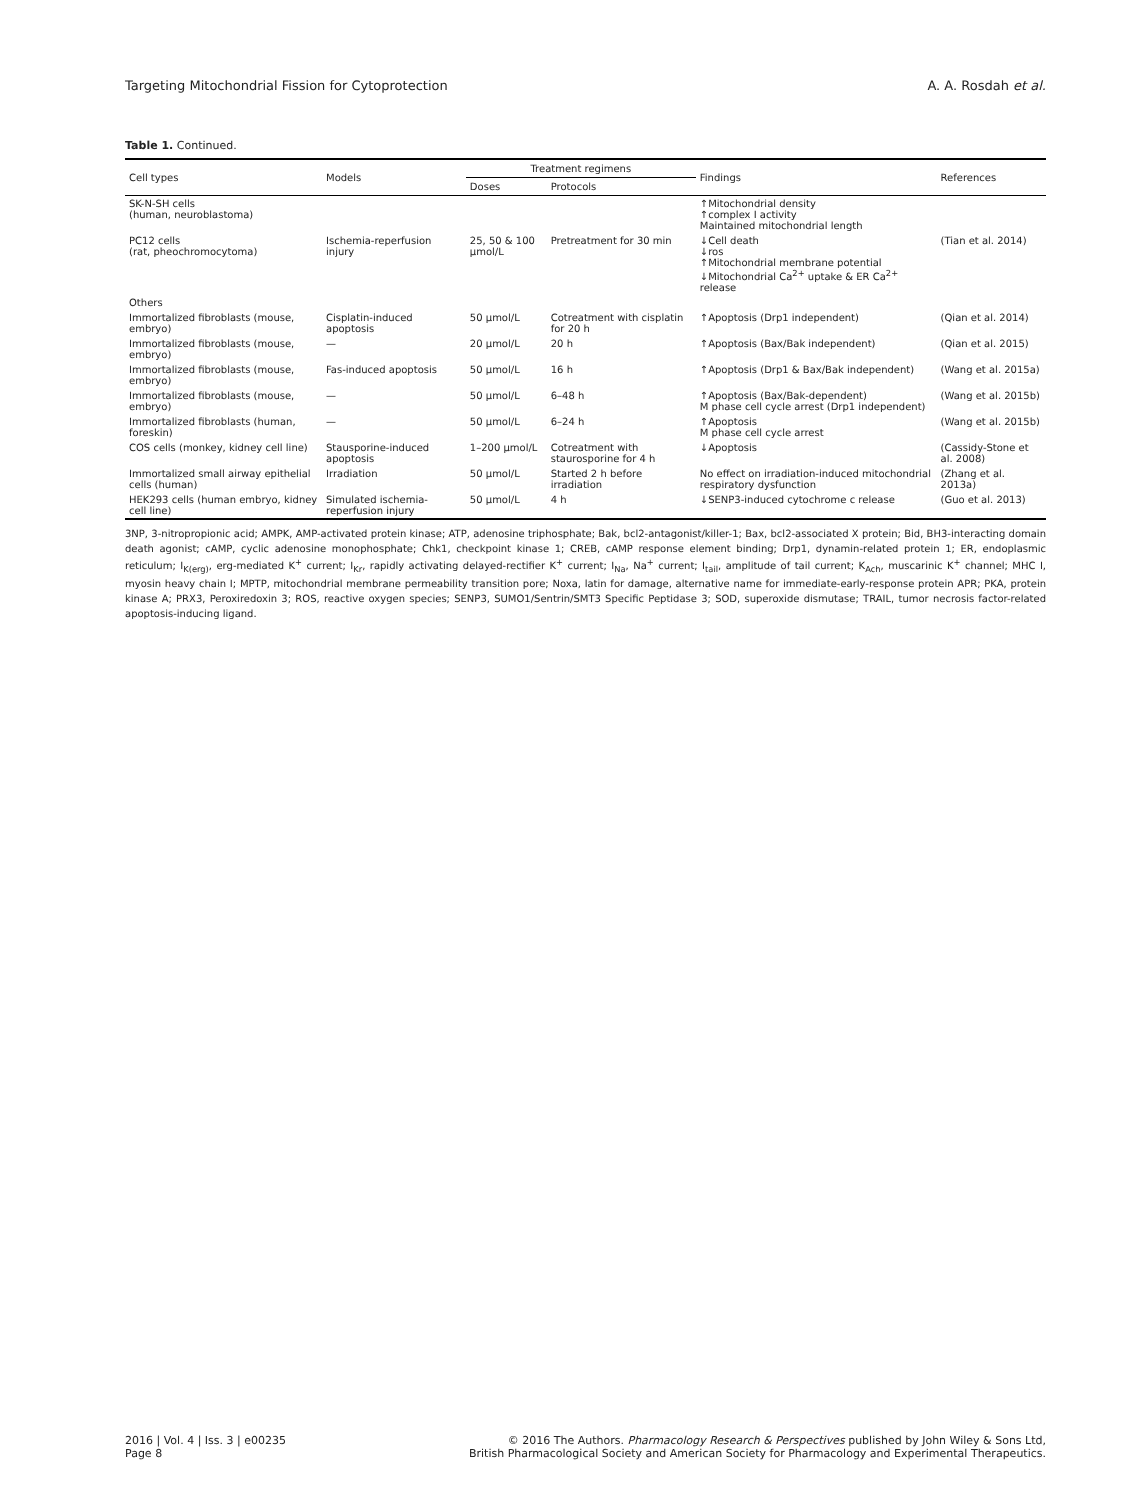Targeting Mitochondrial Fission for Cytoprotection A. A. Rosdah et al.
Table 1. Continued.
| Cell types | Models | Treatment regimens | | Findings | References |
| --- | --- | --- | --- | --- | --- |
| | | Doses | Protocols | | |
| SK-N-SH cells (human, neuroblastoma) | | | | ↑Mitochondrial density ↑complex I activity Maintained mitochondrial length | |
| PC12 cells (rat, pheochromocytoma) | Ischemia-reperfusion injury | 25, 50 & 100 μmol/L | Pretreatment for 30 min | ↓Cell death ↓ros ↑Mitochondrial membrane potential ↓Mitochondrial Ca<sup>2+</sup> uptake & ER Ca<sup>2+</sup> release | (Tian et al. 2014) |
| Others | | | | | |
| Immortalized fibroblasts (mouse, embryo) | Cisplatin-induced apoptosis | 50 μmol/L | Cotreatment with cisplatin for 20 h | ↑Apoptosis (Drp1 independent) | (Qian et al. 2014) |
| Immortalized fibroblasts (mouse, embryo) | — | 20 μmol/L | 20 h | ↑Apoptosis (Bax/Bak independent) | (Qian et al. 2015) |
| Immortalized fibroblasts (mouse, embryo) | Fas-induced apoptosis | 50 μmol/L | 16 h | ↑Apoptosis (Drp1 & Bax/Bak independent) | (Wang et al. 2015a) |
| Immortalized fibroblasts (mouse, embryo) | — | 50 μmol/L | 6–48 h | ↑Apoptosis (Bax/Bak-dependent) M phase cell cycle arrest (Drp1 independent) | (Wang et al. 2015b) |
| Immortalized fibroblasts (human, foreskin) | — | 50 μmol/L | 6–24 h | ↑Apoptosis M phase cell cycle arrest | (Wang et al. 2015b) |
| COS cells (monkey, kidney cell line) | Stausporine-induced apoptosis | 1–200 μmol/L | Cotreatment with staurosporine for 4 h | ↓Apoptosis | (Cassidy-Stone et al. 2008) |
| Immortalized small airway epithelial cells (human) | Irradiation | 50 μmol/L | Started 2 h before irradiation | No effect on irradiation-induced mitochondrial respiratory dysfunction | (Zhang et al. 2013a) |
| HEK293 cells (human embryo, kidney cell line) | Simulated ischemia-reperfusion injury | 50 μmol/L | 4 h | ↓SENP3-induced cytochrome c release | (Guo et al. 2013) |
3NP, 3-nitropropionic acid; AMPK, AMP-activated protein kinase; ATP, adenosine triphosphate; Bak, bcl2-antagonist/killer-1; Bax, bcl2-associated X protein; Bid, BH3-interacting domain death agonist; cAMP, cyclic adenosine monophosphate; Chk1, checkpoint kinase 1; CREB, cAMP response element binding; Drp1, dynamin-related protein 1; ER, endoplasmic reticulum; I<sub>K(erg)</sub>, erg-mediated K<sup>+</sup> current; I<sub>Kr</sub>, rapidly activating delayed-rectifier K<sup>+</sup> current; I<sub>Na</sub>, Na<sup>+</sup> current; I<sub>tail</sub>, amplitude of tail current; K<sub>Ach</sub>, muscarinic K<sup>+</sup> channel; MHC I, myosin heavy chain I; MPTP, mitochondrial membrane permeability transition pore; Noxa, latin for damage, alternative name for immediate-early-response protein APR; PKA, protein kinase A; PRX3, Peroxiredoxin 3; ROS, reactive oxygen species; SENP3, SUMO1/Sentrin/SMT3 Specific Peptidase 3; SOD, superoxide dismutase; TRAIL, tumor necrosis factor-related apoptosis-inducing ligand.
2016 | Vol. 4 | Iss. 3 | e00235
Page 8 © 2016 The Authors. Pharmacology Research & Perspectives published by John Wiley & Sons Ltd,
British Pharmacological Society and American Society for Pharmacology and Experimental Therapeutics.